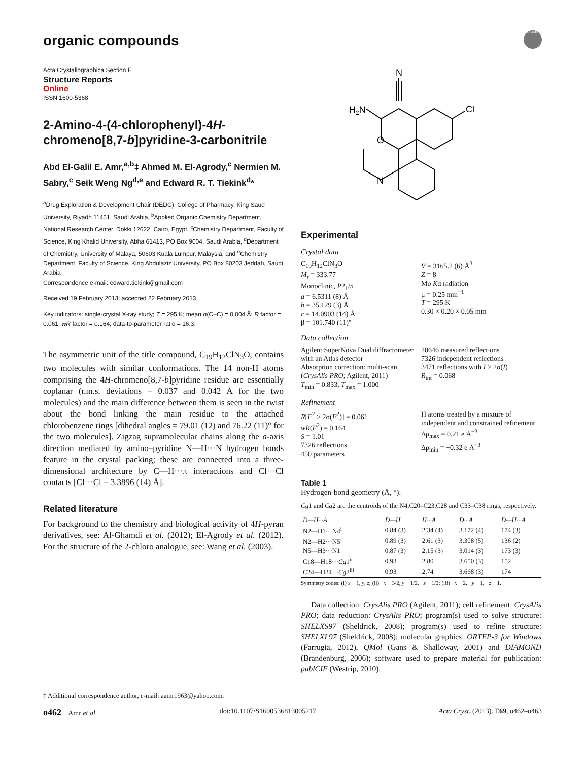organic compounds
CrossMark
Acta Crystallographica Section E
Structure Reports
Online
ISSN 1600-5368
2-Amino-4-(4-chlorophenyl)-4H-chromeno[8,7-b]pyridine-3-carbonitrile
Abd El-Galil E. Amr,<sup>a,b</sup>‡ Ahmed M. El-Agrody,<sup>c</sup> Nermien M. Sabry,<sup>c</sup> Seik Weng Ng<sup>d,e</sup> and Edward R. T. Tiekink<sup>d</sup>*
<sup>a</sup> Drug Exploration & Development Chair (DEDC), College of Pharmacy, King Saud University, Riyadh 11451, Saudi Arabia, <sup>b</sup>Applied Organic Chemistry Department, National Research Center, Dokki 12622, Cairo, Egypt, <sup>c</sup>Chemistry Department, Faculty of Science, King Khalid University, Abha 61413, PO Box 9004, Saudi Arabia, <sup>d</sup>Department of Chemistry, University of Malaya, 50603 Kuala Lumpur, Malaysia, and <sup>e</sup>Chemistry Department, Faculty of Science, King Abdulaziz University, PO Box 80203 Jeddah, Saudi Arabia
Correspondence e-mail: edward.tiekink@gmail.com
Received 19 February 2013; accepted 22 February 2013
Key indicators: single-crystal X-ray study; T = 295 K; mean σ(C–C) = 0.004 Å; R factor = 0.061; wR factor = 0.164; data-to-parameter ratio = 16.3.
The asymmetric unit of the title compound, C<sub>19</sub>H<sub>12</sub>ClN<sub>3</sub>O, contains two molecules with similar conformations. The 14 non-H atoms comprising the 4H-chromeno[8,7-b]pyridine residue are essentially coplanar (r.m.s. deviations = 0.037 and 0.042 Å for the two molecules) and the main difference between them is seen in the twist about the bond linking the main residue to the attached chlorobenzene rings [dihedral angles = 79.01 (12) and 76.22 (11)° for the two molecules]. Zigzag supramolecular chains along the a-axis direction mediated by amino–pyridine N—H···N hydrogen bonds feature in the crystal packing; these are connected into a three-dimensional architecture by C—H···π interactions and Cl···Cl contacts [Cl···Cl = 3.3896 (14) Å].
Related literature
For background to the chemistry and biological activity of 4H-pyran derivatives, see: Al-Ghamdi et al. (2012); El-Agrody et al. (2012). For the structure of the 2-chloro analogue, see: Wang et al. (2003).
N
Cl
H2N
O
N
Experimental
Crystal data
C<sub>19</sub>H<sub>12</sub>ClN<sub>3</sub>O
M<sub>r</sub> = 333.77
Monoclinic, P2<sub>1</sub>/n
a = 6.5311 (8) Å
b = 35.129 (3) Å
c = 14.0903 (14) Å
β = 101.740 (11)°
V = 3165.2 (6) Å<sup>3</sup>
Z = 8
Mo Kα radiation
μ = 0.25 mm<sup>−1</sup>
T = 295 K
0.30 × 0.20 × 0.05 mm
Data collection
Agilent SuperNova Dual diffractometer with an Atlas detector
Absorption correction: multi-scan (CrysAlis PRO; Agilent, 2011)
T<sub>min</sub> = 0.833, T<sub>max</sub> = 1.000
20646 measured reflections
7326 independent reflections
3471 reflections with I > 2σ(I)
R<sub>int</sub> = 0.068
Refinement
R[F<sup>2</sup> > 2σ(F<sup>2</sup>)] = 0.061
wR(F<sup>2</sup>) = 0.164
S = 1.01
7326 reflections
450 parameters
H atoms treated by a mixture of independent and constrained refinement
Δρ<sub>max</sub> = 0.21 e Å<sup>−3</sup>
Δρ<sub>min</sub> = −0.32 e Å<sup>−3</sup>
Table 1
Hydrogen-bond geometry (Å, °).
Cg1 and Cg2 are the centroids of the N4,C20–C23,C28 and C33–C38 rings, respectively.
| D—H···A | D—H | H···A | D···A | D—H···A |
| --- | --- | --- | --- | --- |
| N2—H1···N4<sup>i</sup> | 0.84 (3) | 2.34 (4) | 3.172 (4) | 174 (3) |
| N2—H2···N5<sup>i</sup> | 0.89 (3) | 2.61 (3) | 3.308 (5) | 136 (2) |
| N5—H3···N1 | 0.87 (3) | 2.15 (3) | 3.014 (3) | 173 (3) |
| C18—H18··· Cg 1<sup>ii</sup> | 0.93 | 2.80 | 3.650 (3) | 152 |
| C24—H24··· Cg 2<sup>iii</sup> | 0.93 | 2.74 | 3.668 (3) | 174 |
Symmetry codes: (i) x − 1, y, z; (ii) −x − 3/2, y − 1/2, −z − 1/2; (iii) −x + 2, −y + 1, −z + 1.
Data collection: CrysAlis PRO (Agilent, 2011); cell refinement: CrysAlis PRO; data reduction: CrysAlis PRO; program(s) used to solve structure: SHELXS97 (Sheldrick, 2008); program(s) used to refine structure: SHELXL97 (Sheldrick, 2008); molecular graphics: ORTEP-3 for Windows (Farrugia, 2012), QMol (Gans & Shalloway, 2001) and DIAMOND (Brandenburg, 2006); software used to prepare material for publication: publCIF (Westrip, 2010).
‡ Additional correspondence author, e-mail: aamr1963@yahoo.com.
o462 Amr et al. doi:10.1107/S1600536813005217 Acta Cryst. (2013). E69, o462–o463